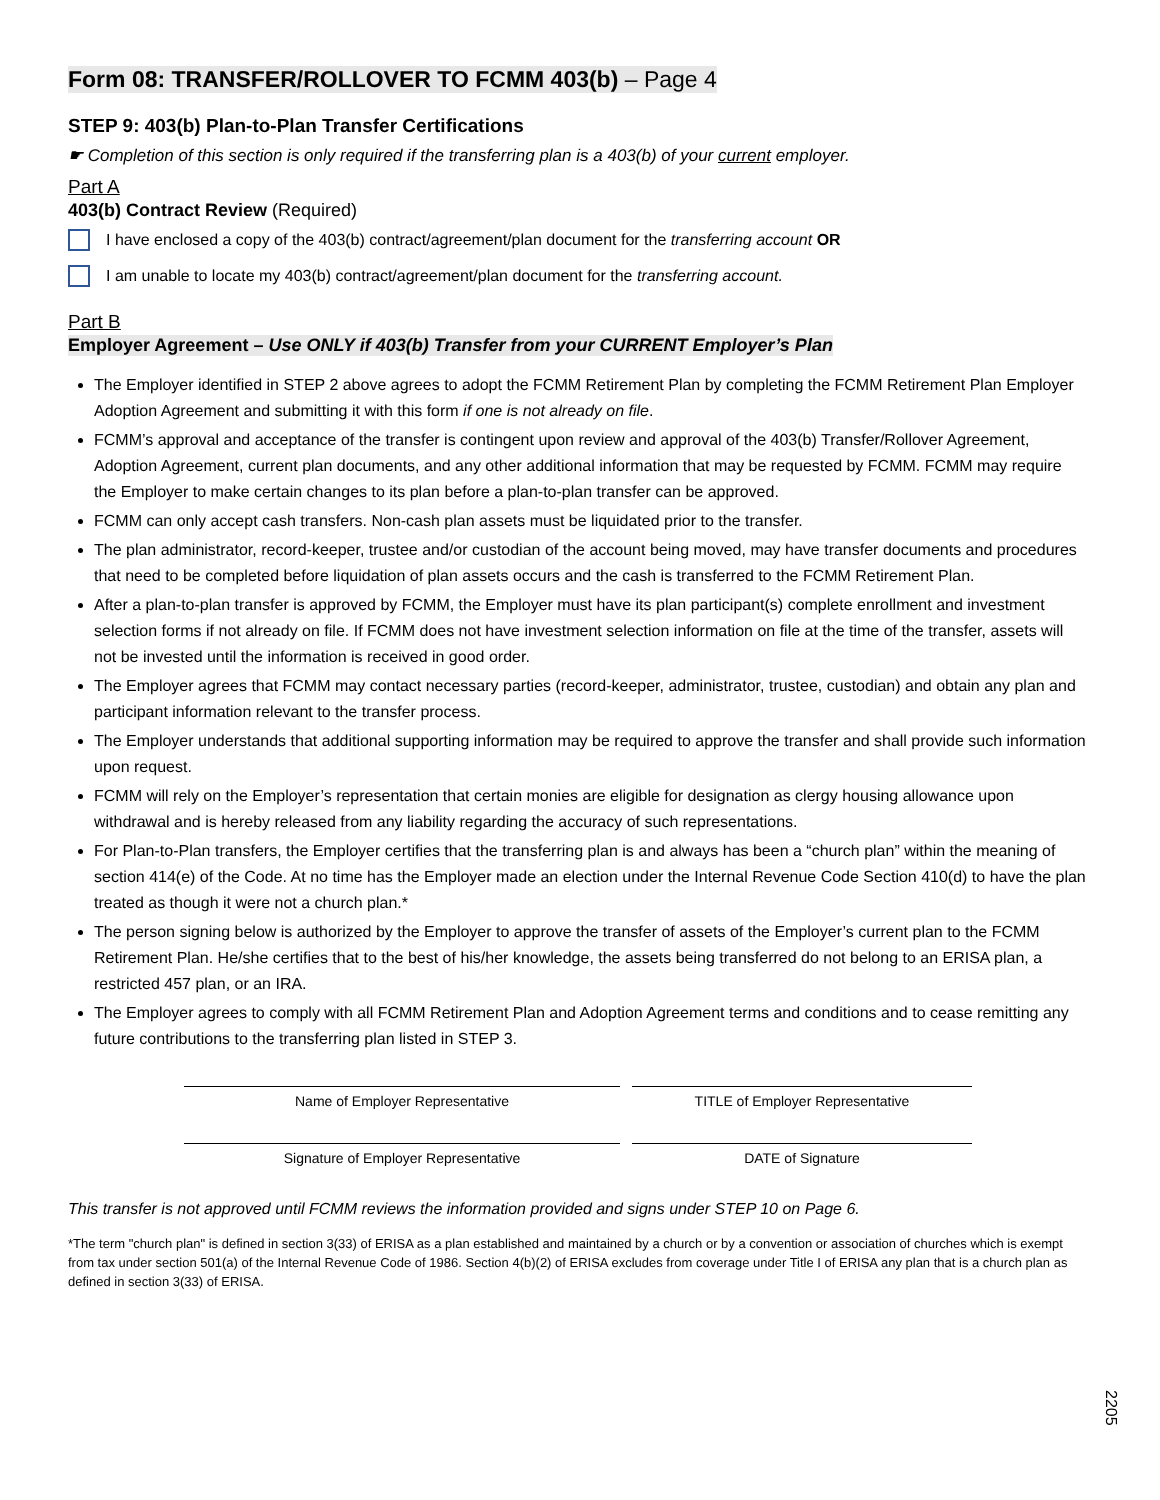Form 08: TRANSFER/ROLLOVER TO FCMM 403(b) – Page 4
STEP 9: 403(b) Plan-to-Plan Transfer Certifications
☛ Completion of this section is only required if the transferring plan is a 403(b) of your current employer.
Part A
403(b) Contract Review (Required)
I have enclosed a copy of the 403(b) contract/agreement/plan document for the transferring account OR
I am unable to locate my 403(b) contract/agreement/plan document for the transferring account.
Part B
Employer Agreement – Use ONLY if 403(b) Transfer from your CURRENT Employer’s Plan
The Employer identified in STEP 2 above agrees to adopt the FCMM Retirement Plan by completing the FCMM Retirement Plan Employer Adoption Agreement and submitting it with this form if one is not already on file.
FCMM’s approval and acceptance of the transfer is contingent upon review and approval of the 403(b) Transfer/Rollover Agreement, Adoption Agreement, current plan documents, and any other additional information that may be requested by FCMM. FCMM may require the Employer to make certain changes to its plan before a plan-to-plan transfer can be approved.
FCMM can only accept cash transfers. Non-cash plan assets must be liquidated prior to the transfer.
The plan administrator, record-keeper, trustee and/or custodian of the account being moved, may have transfer documents and procedures that need to be completed before liquidation of plan assets occurs and the cash is transferred to the FCMM Retirement Plan.
After a plan-to-plan transfer is approved by FCMM, the Employer must have its plan participant(s) complete enrollment and investment selection forms if not already on file. If FCMM does not have investment selection information on file at the time of the transfer, assets will not be invested until the information is received in good order.
The Employer agrees that FCMM may contact necessary parties (record-keeper, administrator, trustee, custodian) and obtain any plan and participant information relevant to the transfer process.
The Employer understands that additional supporting information may be required to approve the transfer and shall provide such information upon request.
FCMM will rely on the Employer’s representation that certain monies are eligible for designation as clergy housing allowance upon withdrawal and is hereby released from any liability regarding the accuracy of such representations.
For Plan-to-Plan transfers, the Employer certifies that the transferring plan is and always has been a “church plan” within the meaning of section 414(e) of the Code. At no time has the Employer made an election under the Internal Revenue Code Section 410(d) to have the plan treated as though it were not a church plan.*
The person signing below is authorized by the Employer to approve the transfer of assets of the Employer’s current plan to the FCMM Retirement Plan. He/she certifies that to the best of his/her knowledge, the assets being transferred do not belong to an ERISA plan, a restricted 457 plan, or an IRA.
The Employer agrees to comply with all FCMM Retirement Plan and Adoption Agreement terms and conditions and to cease remitting any future contributions to the transferring plan listed in STEP 3.
Name of Employer Representative TITLE of Employer Representative
Signature of Employer Representative DATE of Signature
This transfer is not approved until FCMM reviews the information provided and signs under STEP 10 on Page 6.
*The term "church plan" is defined in section 3(33) of ERISA as a plan established and maintained by a church or by a convention or association of churches which is exempt from tax under section 501(a) of the Internal Revenue Code of 1986. Section 4(b)(2) of ERISA excludes from coverage under Title I of ERISA any plan that is a church plan as defined in section 3(33) of ERISA.
2205